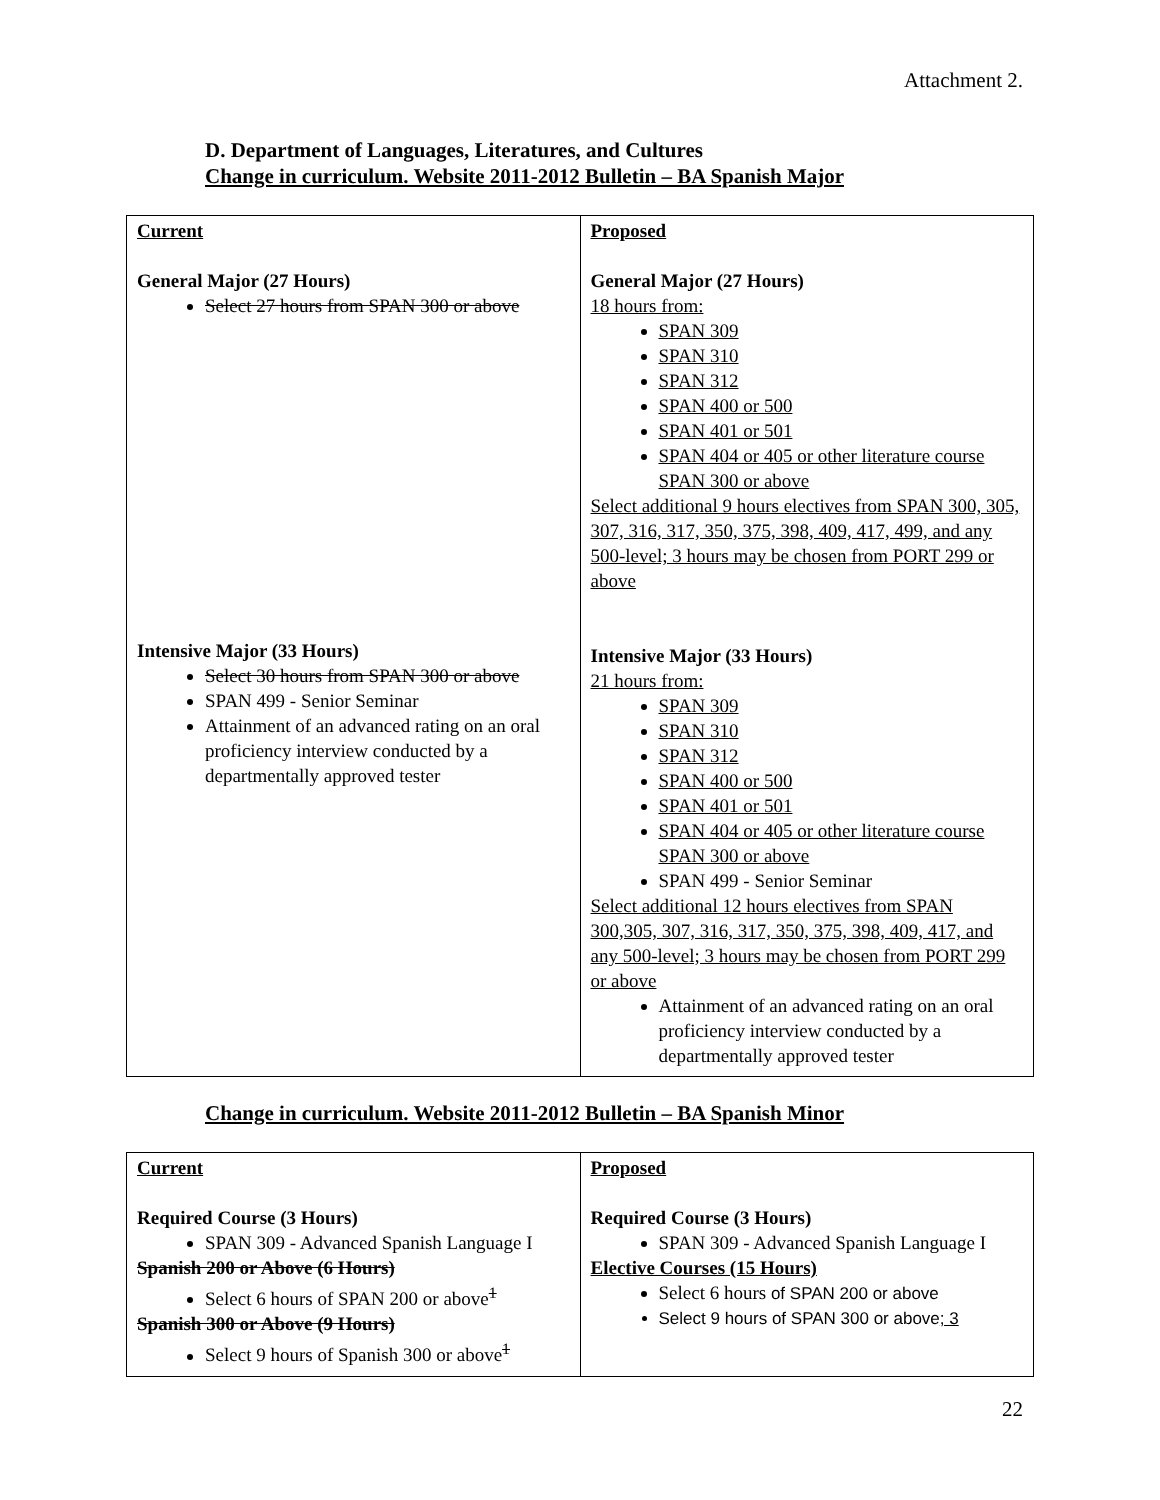Attachment 2.
D. Department of Languages, Literatures, and Cultures
Change in curriculum. Website 2011-2012 Bulletin – BA Spanish Major
| Current General Major (27 Hours) Select 27 hours from SPAN 300 or above Intensive Major (33 Hours) Select 30 hours from SPAN 300 or above SPAN 499 - Senior Seminar Attainment of an advanced rating on an oral proficiency interview conducted by a departmentally approved tester | Proposed General Major (27 Hours) 18 hours from: SPAN 309 SPAN 310 SPAN 312 SPAN 400 or 500 SPAN 401 or 501 SPAN 404 or 405 or other literature course SPAN 300 or above Select additional 9 hours electives from SPAN 300, 305, 307, 316, 317, 350, 375, 398, 409, 417, 499, and any 500-level; 3 hours may be chosen from PORT 299 or above Intensive Major (33 Hours) 21 hours from: SPAN 309 SPAN 310 SPAN 312 SPAN 400 or 500 SPAN 401 or 501 SPAN 404 or 405 or other literature course SPAN 300 or above SPAN 499 - Senior Seminar Select additional 12 hours electives from SPAN 300,305, 307, 316, 317, 350, 375, 398, 409, 417, and any 500-level; 3 hours may be chosen from PORT 299 or above Attainment of an advanced rating on an oral proficiency interview conducted by a departmentally approved tester |
Change in curriculum. Website 2011-2012 Bulletin – BA Spanish Minor
| Current Required Course (3 Hours) SPAN 309 - Advanced Spanish Language I Spanish 200 or Above (6 Hours) Select 6 hours of SPAN 200 or above<sup>1</sup> Spanish 300 or Above (9 Hours) Select 9 hours of Spanish 300 or above<sup>1</sup> | Proposed Required Course (3 Hours) SPAN 309 - Advanced Spanish Language I Elective Courses (15 Hours) Select 6 hours of SPAN 200 or above Select 9 hours of SPAN 300 or above ; 3 |
22